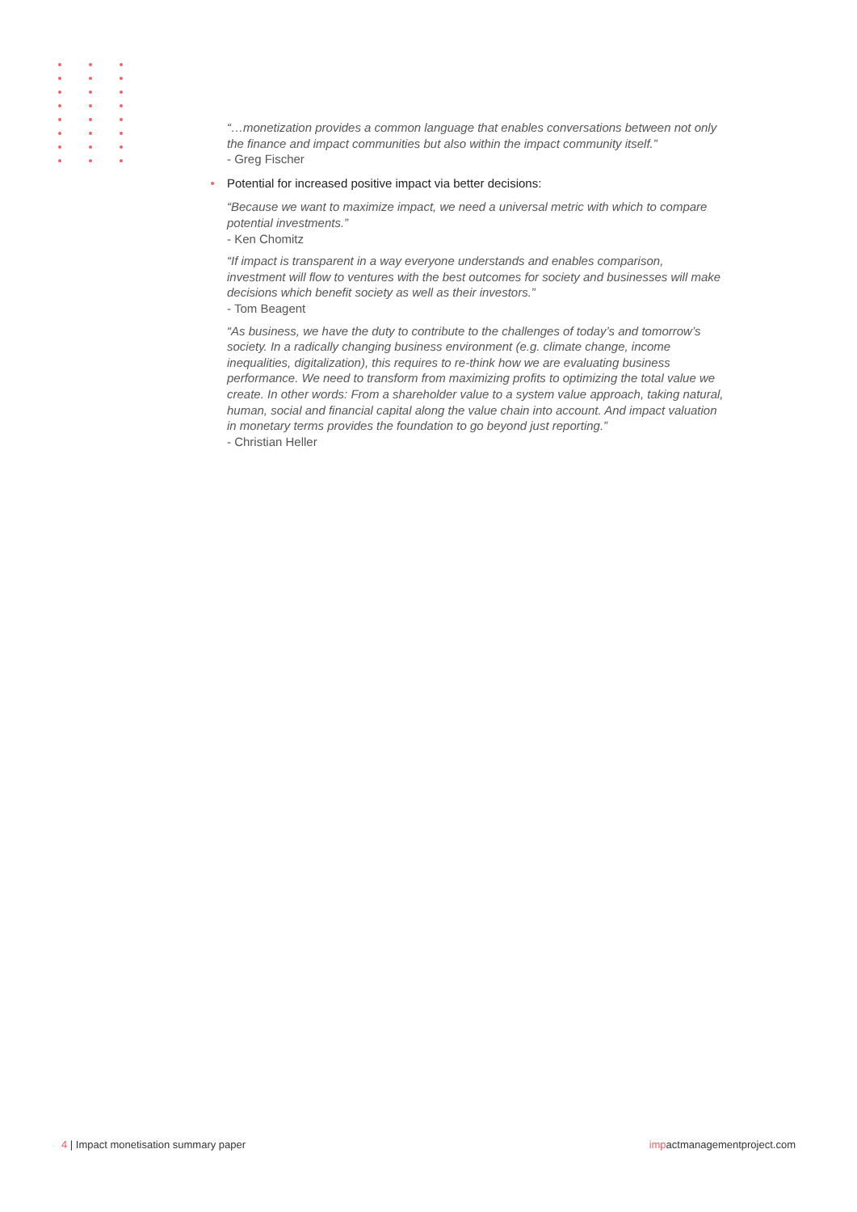“…monetization provides a common language that enables conversations between not only the finance and impact communities but also within the impact community itself.”
- Greg Fischer
Potential for increased positive impact via better decisions:
“Because we want to maximize impact, we need a universal metric with which to compare potential investments.”
- Ken Chomitz
“If impact is transparent in a way everyone understands and enables comparison, investment will flow to ventures with the best outcomes for society and businesses will make decisions which benefit society as well as their investors.”
- Tom Beagent
“As business, we have the duty to contribute to the challenges of today’s and tomorrow’s society. In a radically changing business environment (e.g. climate change, income inequalities, digitalization), this requires to re-think how we are evaluating business performance. We need to transform from maximizing profits to optimizing the total value we create. In other words: From a shareholder value to a system value approach, taking natural, human, social and financial capital along the value chain into account. And impact valuation in monetary terms provides the foundation to go beyond just reporting.”
- Christian Heller
4 | Impact monetisation summary paper
impactmanagementproject.com